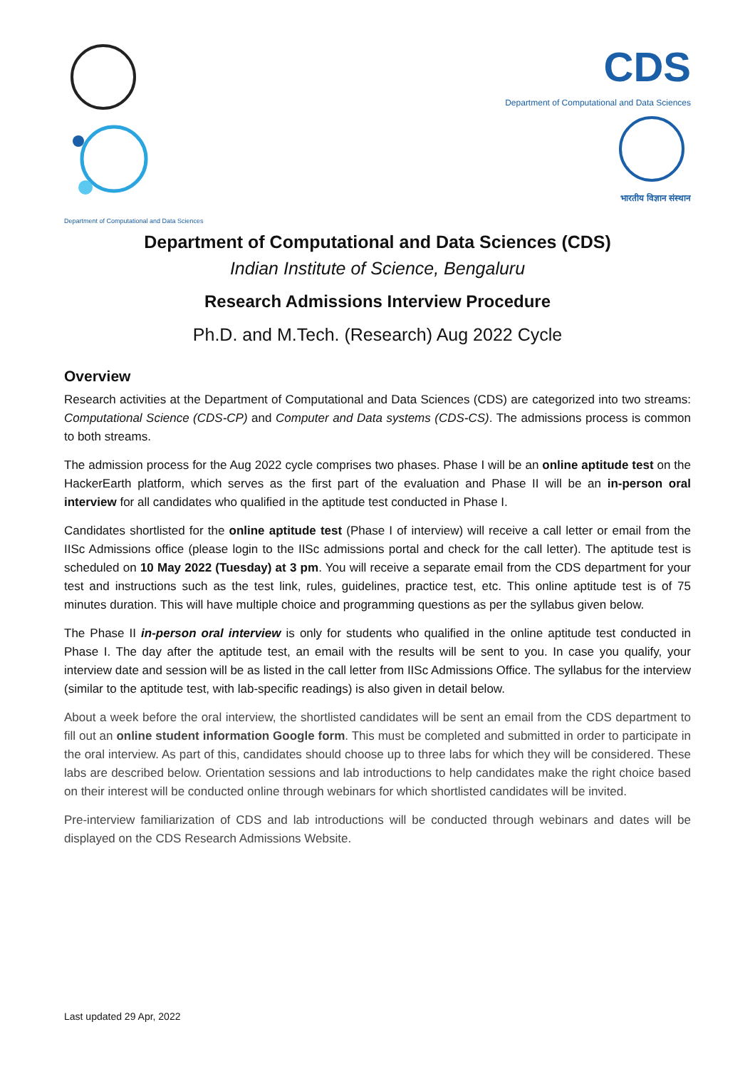Department of Computational and Data Sciences
CDS
Department of Computational and Data Sciences
भारतीय विज्ञान संस्थान
Department of Computational and Data Sciences (CDS)
Indian Institute of Science, Bengaluru
Research Admissions Interview Procedure
Ph.D. and M.Tech. (Research) Aug 2022 Cycle
Overview
Research activities at the Department of Computational and Data Sciences (CDS) are categorized into two streams: Computational Science (CDS-CP) and Computer and Data systems (CDS-CS). The admissions process is common to both streams.
The admission process for the Aug 2022 cycle comprises two phases. Phase I will be an online aptitude test on the HackerEarth platform, which serves as the first part of the evaluation and Phase II will be an in-person oral interview for all candidates who qualified in the aptitude test conducted in Phase I.
Candidates shortlisted for the online aptitude test (Phase I of interview) will receive a call letter or email from the IISc Admissions office (please login to the IISc admissions portal and check for the call letter). The aptitude test is scheduled on 10 May 2022 (Tuesday) at 3 pm. You will receive a separate email from the CDS department for your test and instructions such as the test link, rules, guidelines, practice test, etc. This online aptitude test is of 75 minutes duration. This will have multiple choice and programming questions as per the syllabus given below.
The Phase II in-person oral interview is only for students who qualified in the online aptitude test conducted in Phase I. The day after the aptitude test, an email with the results will be sent to you. In case you qualify, your interview date and session will be as listed in the call letter from IISc Admissions Office. The syllabus for the interview (similar to the aptitude test, with lab-specific readings) is also given in detail below.
About a week before the oral interview, the shortlisted candidates will be sent an email from the CDS department to fill out an online student information Google form. This must be completed and submitted in order to participate in the oral interview. As part of this, candidates should choose up to three labs for which they will be considered. These labs are described below. Orientation sessions and lab introductions to help candidates make the right choice based on their interest will be conducted online through webinars for which shortlisted candidates will be invited.
Pre-interview familiarization of CDS and lab introductions will be conducted through webinars and dates will be displayed on the CDS Research Admissions Website.
Last updated 29 Apr, 2022